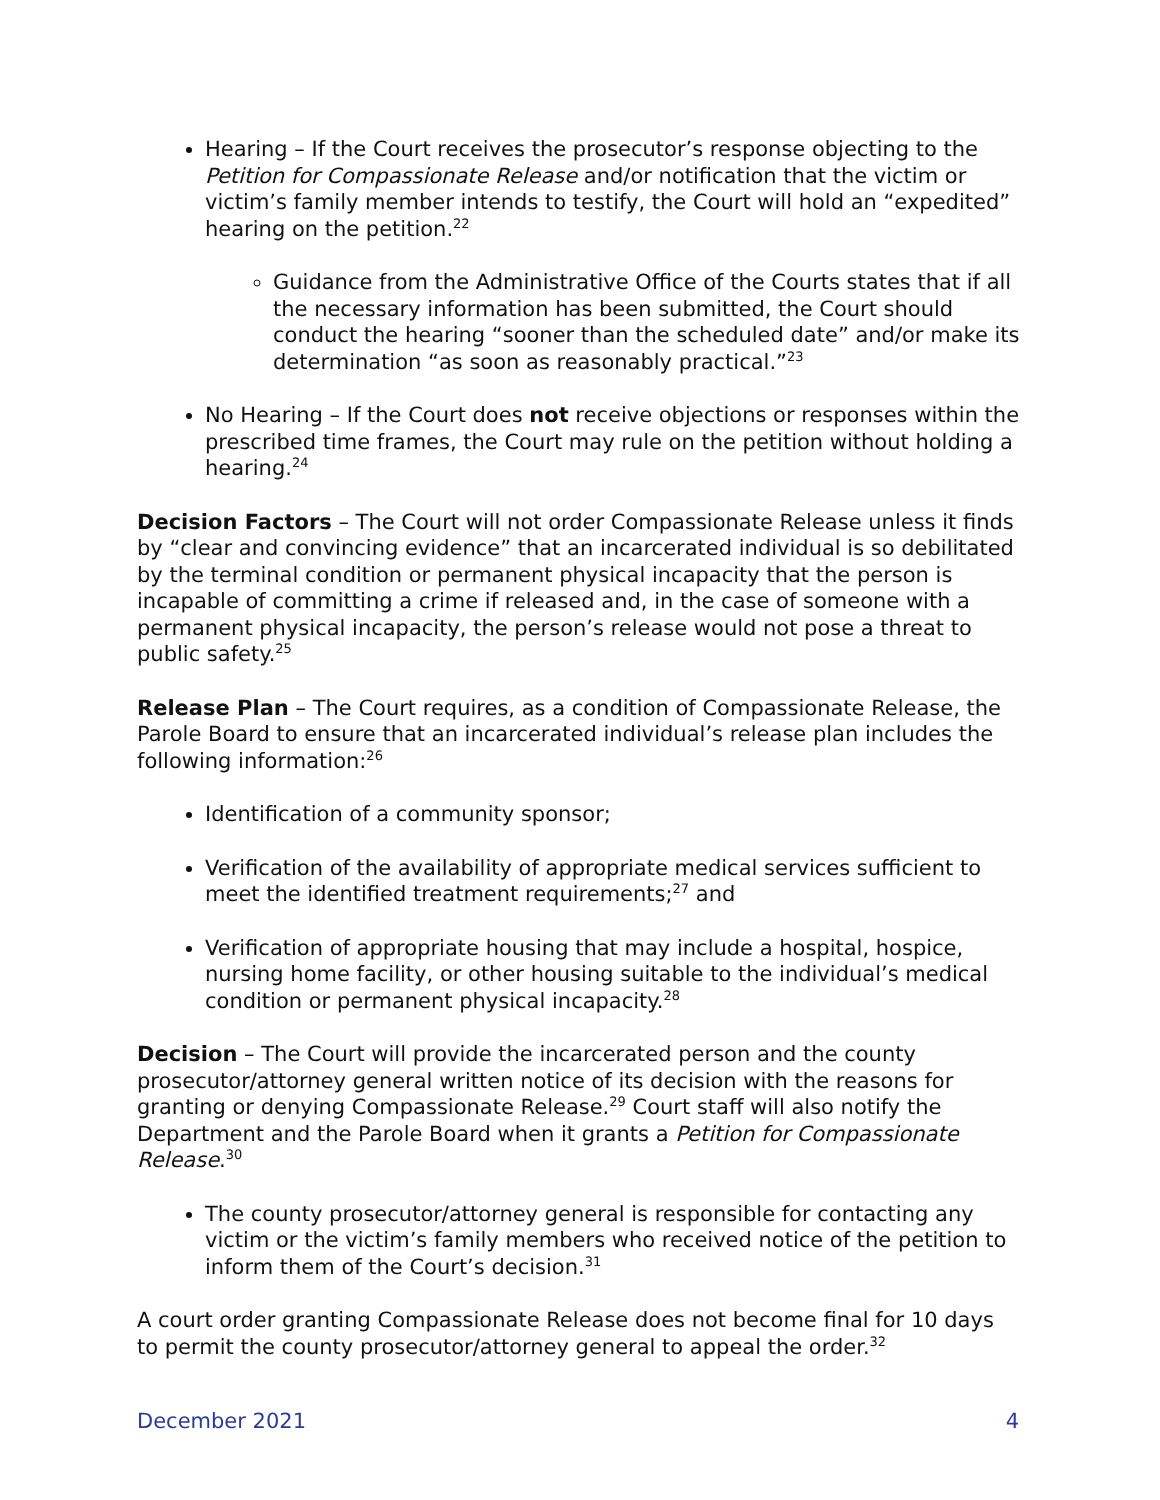Hearing – If the Court receives the prosecutor’s response objecting to the Petition for Compassionate Release and/or notification that the victim or victim’s family member intends to testify, the Court will hold an “expedited” hearing on the petition.<sup>22</sup>
Guidance from the Administrative Office of the Courts states that if all the necessary information has been submitted, the Court should conduct the hearing “sooner than the scheduled date” and/or make its determination “as soon as reasonably practical.”<sup>23</sup>
No Hearing – If the Court does not receive objections or responses within the prescribed time frames, the Court may rule on the petition without holding a hearing.<sup>24</sup>
Decision Factors – The Court will not order Compassionate Release unless it finds by “clear and convincing evidence” that an incarcerated individual is so debilitated by the terminal condition or permanent physical incapacity that the person is incapable of committing a crime if released and, in the case of someone with a permanent physical incapacity, the person’s release would not pose a threat to public safety.<sup>25</sup>
Release Plan – The Court requires, as a condition of Compassionate Release, the Parole Board to ensure that an incarcerated individual’s release plan includes the following information:<sup>26</sup>
Identification of a community sponsor;
Verification of the availability of appropriate medical services sufficient to meet the identified treatment requirements;<sup>27</sup> and
Verification of appropriate housing that may include a hospital, hospice, nursing home facility, or other housing suitable to the individual’s medical condition or permanent physical incapacity.<sup>28</sup>
Decision – The Court will provide the incarcerated person and the county prosecutor/attorney general written notice of its decision with the reasons for granting or denying Compassionate Release.<sup>29</sup> Court staff will also notify the Department and the Parole Board when it grants a Petition for Compassionate Release.<sup>30</sup>
The county prosecutor/attorney general is responsible for contacting any victim or the victim’s family members who received notice of the petition to inform them of the Court’s decision.<sup>31</sup>
A court order granting Compassionate Release does not become final for 10 days to permit the county prosecutor/attorney general to appeal the order.<sup>32</sup>
December 2021 4